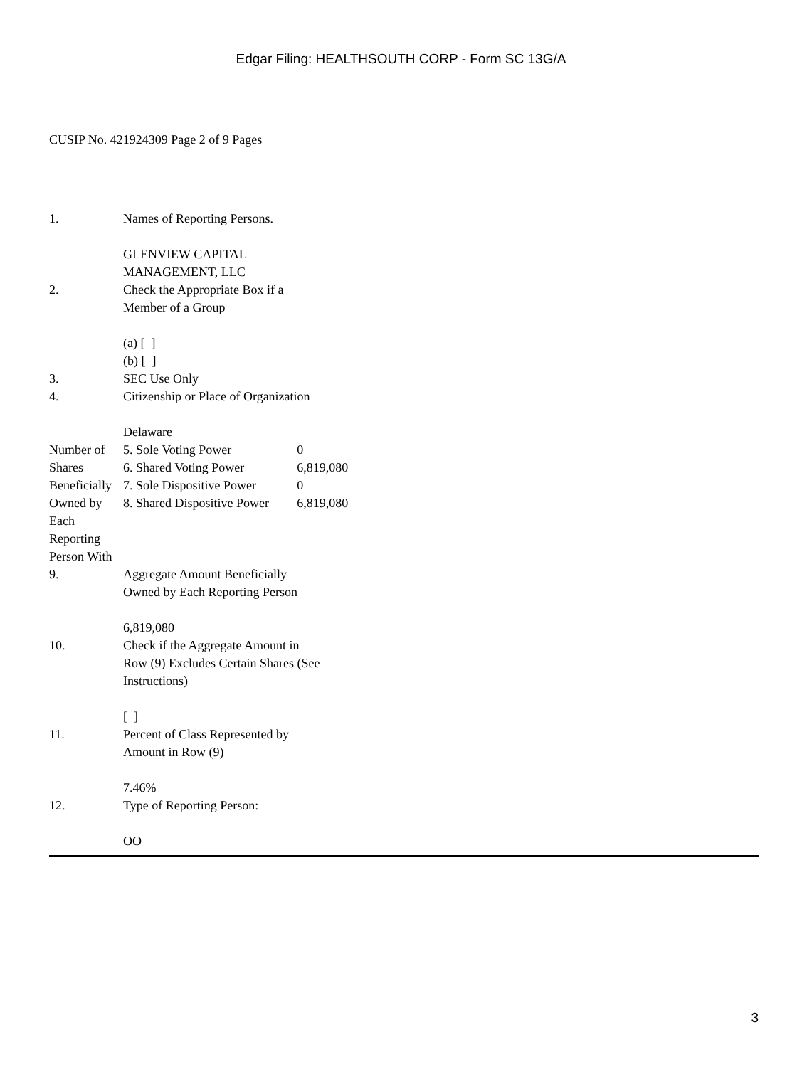Edgar Filing: HEALTHSOUTH CORP - Form SC 13G/A
CUSIP No. 421924309 Page 2 of 9 Pages
| 1. | Names of Reporting Persons. GLENVIEW CAPITAL MANAGEMENT, LLC | |
| 2. | Check the Appropriate Box if a Member of a Group (a) [ ] (b) [ ] | |
| 3. | SEC Use Only | |
| 4. | Citizenship or Place of Organization Delaware | |
| Number of Shares Beneficially Owned by Each Reporting Person With | 5. Sole Voting Power | 0 |
| | 6. Shared Voting Power | 6,819,080 |
| | 7. Sole Dispositive Power | 0 |
| | 8. Shared Dispositive Power | 6,819,080 |
| 9. | Aggregate Amount Beneficially Owned by Each Reporting Person 6,819,080 | |
| 10. | Check if the Aggregate Amount in Row (9) Excludes Certain Shares (See Instructions) [ ] | |
| 11. | Percent of Class Represented by Amount in Row (9) 7.46% | |
| 12. | Type of Reporting Person: OO | |
3